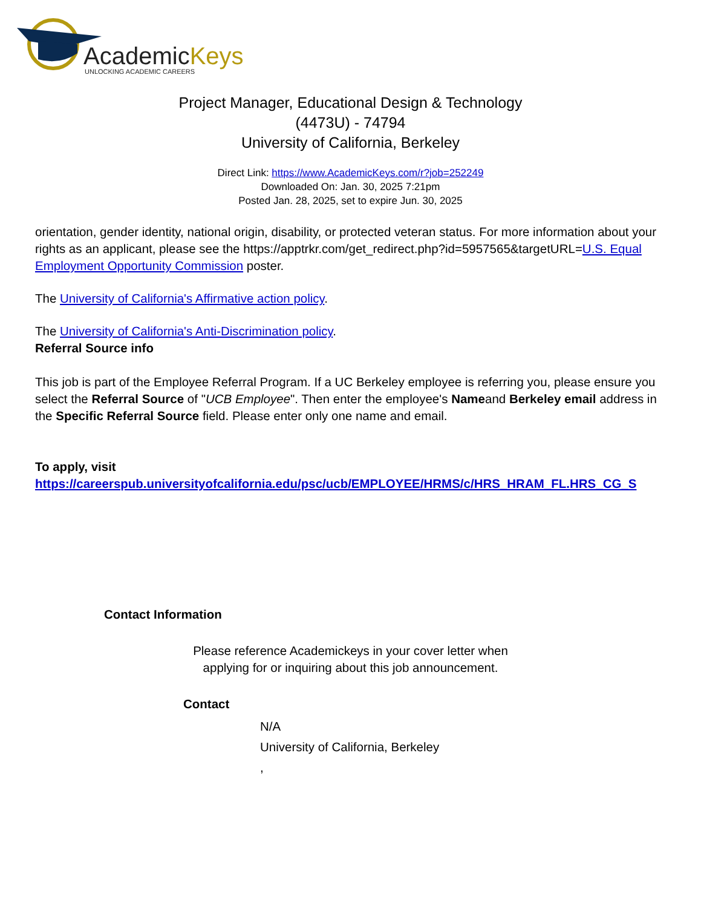AcademicKeys
UNLOCKING ACADEMIC CAREERS
Project Manager, Educational Design & Technology
(4473U) - 74794
University of California, Berkeley
Direct Link: https://www.AcademicKeys.com/r?job=252249
Downloaded On: Jan. 30, 2025 7:21pm
Posted Jan. 28, 2025, set to expire Jun. 30, 2025
orientation, gender identity, national origin, disability, or protected veteran status. For more information about your rights as an applicant, please see the https://apptrkr.com/get_redirect.php?id=5957565&targetURL=U.S. Equal Employment Opportunity Commission poster.
The University of California's Affirmative action policy.
The University of California's Anti-Discrimination policy.
Referral Source info
This job is part of the Employee Referral Program. If a UC Berkeley employee is referring you, please ensure you select the Referral Source of "UCB Employee". Then enter the employee's Nameand Berkeley email address in the Specific Referral Source field. Please enter only one name and email.
To apply, visit
https://careerspub.universityofcalifornia.edu/psc/ucb/EMPLOYEE/HRMS/c/HRS_HRAM_FL.HRS_CG_S
Contact Information
Please reference Academickeys in your cover letter when
applying for or inquiring about this job announcement.
Contact
N/A
University of California, Berkeley
,